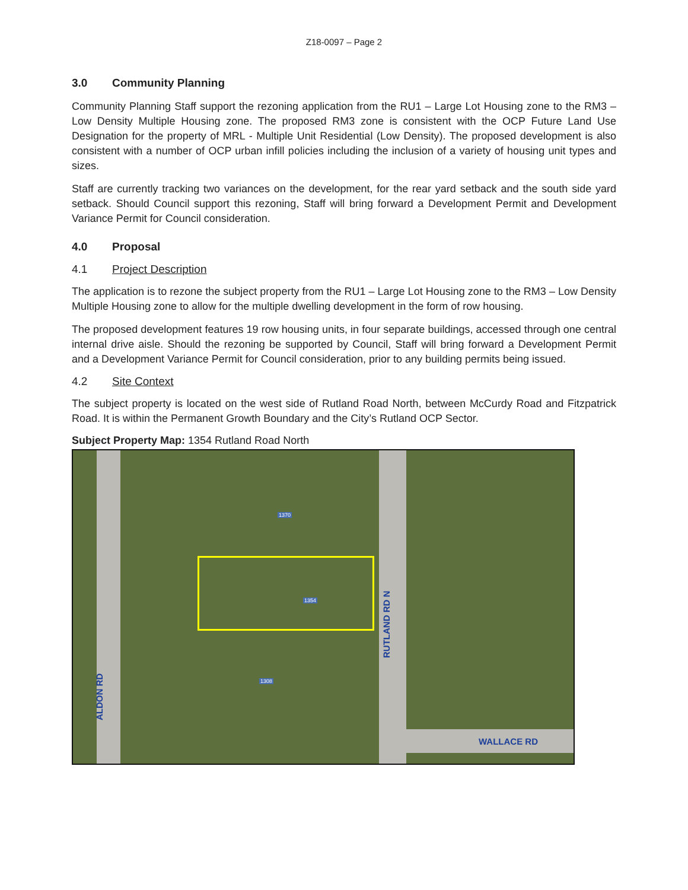Z18-0097 – Page 2
3.0 Community Planning
Community Planning Staff support the rezoning application from the RU1 – Large Lot Housing zone to the RM3 – Low Density Multiple Housing zone. The proposed RM3 zone is consistent with the OCP Future Land Use Designation for the property of MRL - Multiple Unit Residential (Low Density). The proposed development is also consistent with a number of OCP urban infill policies including the inclusion of a variety of housing unit types and sizes.
Staff are currently tracking two variances on the development, for the rear yard setback and the south side yard setback. Should Council support this rezoning, Staff will bring forward a Development Permit and Development Variance Permit for Council consideration.
4.0 Proposal
4.1 Project Description
The application is to rezone the subject property from the RU1 – Large Lot Housing zone to the RM3 – Low Density Multiple Housing zone to allow for the multiple dwelling development in the form of row housing.
The proposed development features 19 row housing units, in four separate buildings, accessed through one central internal drive aisle. Should the rezoning be supported by Council, Staff will bring forward a Development Permit and a Development Variance Permit for Council consideration, prior to any building permits being issued.
4.2 Site Context
The subject property is located on the west side of Rutland Road North, between McCurdy Road and Fitzpatrick Road. It is within the Permanent Growth Boundary and the City’s Rutland OCP Sector.
Subject Property Map: 1354 Rutland Road North
RUTLAND RD N
ALDON RD
WALLACE RD
1354
1370
1308